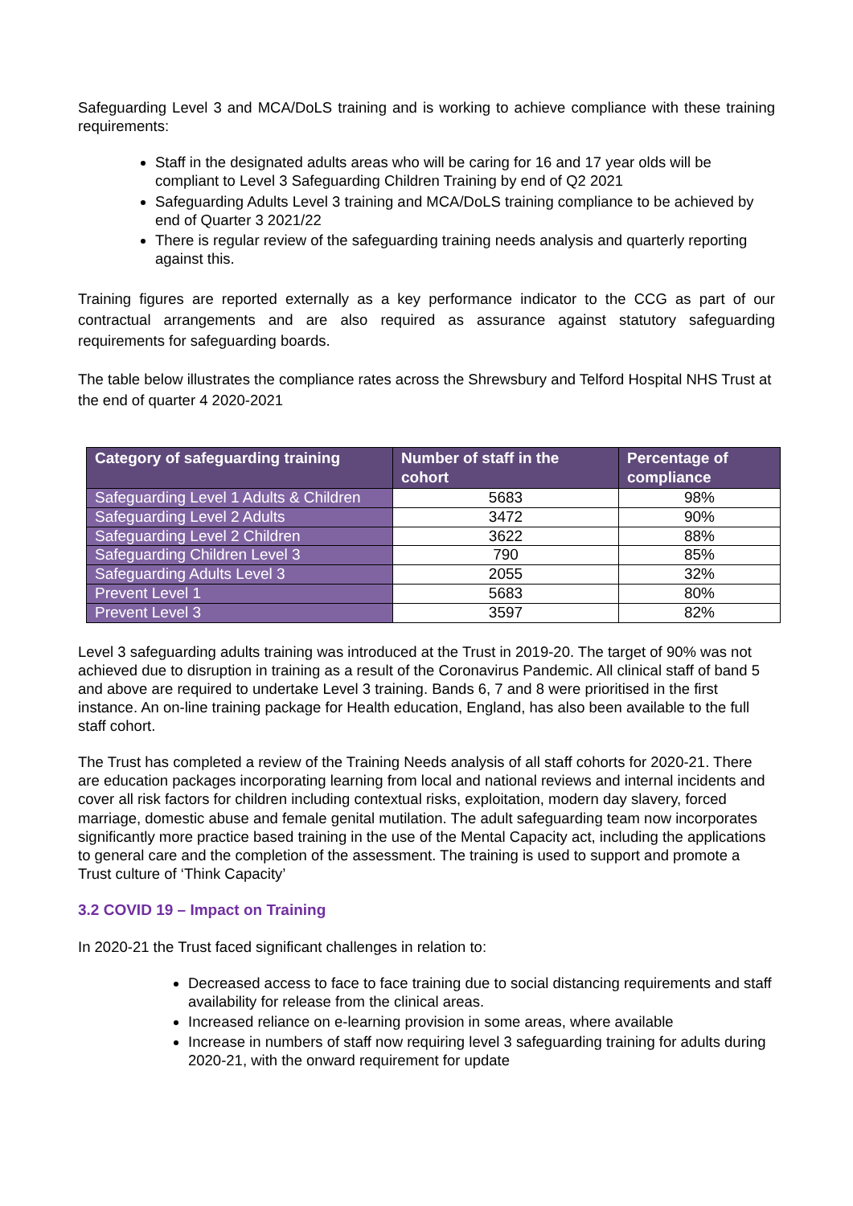Safeguarding Level 3 and MCA/DoLS training and is working to achieve compliance with these training requirements:
Staff in the designated adults areas who will be caring for 16 and 17 year olds will be compliant to Level 3 Safeguarding Children Training by end of Q2 2021
Safeguarding Adults Level 3 training and MCA/DoLS training compliance to be achieved by end of Quarter 3 2021/22
There is regular review of the safeguarding training needs analysis and quarterly reporting against this.
Training figures are reported externally as a key performance indicator to the CCG as part of our contractual arrangements and are also required as assurance against statutory safeguarding requirements for safeguarding boards.
The table below illustrates the compliance rates across the Shrewsbury and Telford Hospital NHS Trust at the end of quarter 4 2020-2021
| Category of safeguarding training | Number of staff in the cohort | Percentage of compliance |
| --- | --- | --- |
| Safeguarding Level 1 Adults & Children | 5683 | 98% |
| Safeguarding Level 2 Adults | 3472 | 90% |
| Safeguarding Level 2 Children | 3622 | 88% |
| Safeguarding Children Level 3 | 790 | 85% |
| Safeguarding Adults Level 3 | 2055 | 32% |
| Prevent Level 1 | 5683 | 80% |
| Prevent Level 3 | 3597 | 82% |
Level 3 safeguarding adults training was introduced at the Trust in 2019-20. The target of 90% was not achieved due to disruption in training as a result of the Coronavirus Pandemic. All clinical staff of band 5 and above are required to undertake Level 3 training. Bands 6, 7 and 8 were prioritised in the first instance. An on-line training package for Health education, England, has also been available to the full staff cohort.
The Trust has completed a review of the Training Needs analysis of all staff cohorts for 2020-21. There are education packages incorporating learning from local and national reviews and internal incidents and cover all risk factors for children including contextual risks, exploitation, modern day slavery, forced marriage, domestic abuse and female genital mutilation. The adult safeguarding team now incorporates significantly more practice based training in the use of the Mental Capacity act, including the applications to general care and the completion of the assessment. The training is used to support and promote a Trust culture of ‘Think Capacity’
3.2 COVID 19 – Impact on Training
In 2020-21 the Trust faced significant challenges in relation to:
Decreased access to face to face training due to social distancing requirements and staff availability for release from the clinical areas.
Increased reliance on e-learning provision in some areas, where available
Increase in numbers of staff now requiring level 3 safeguarding training for adults during 2020-21, with the onward requirement for update